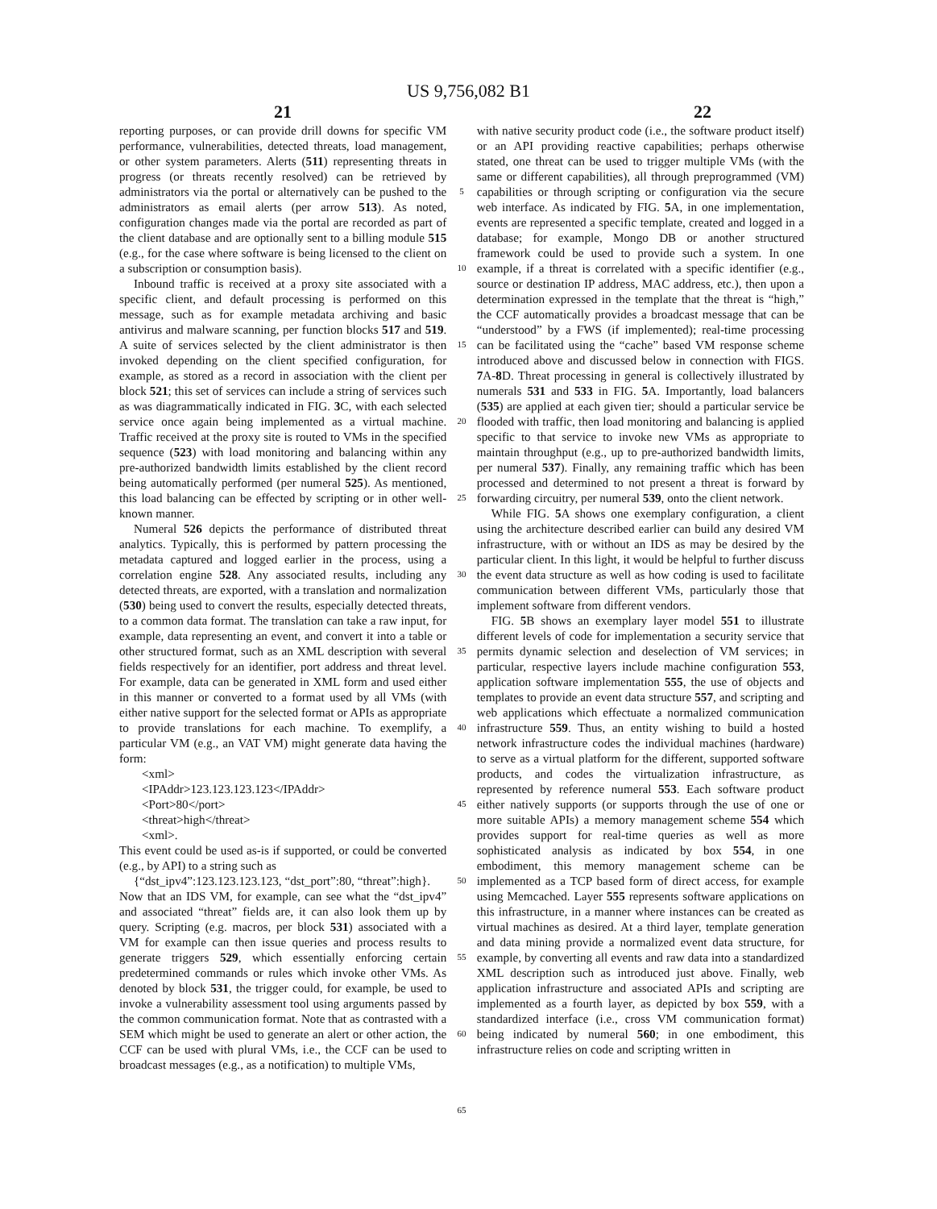US 9,756,082 B1
21 22
reporting purposes, or can provide drill downs for specific VM performance, vulnerabilities, detected threats, load management, or other system parameters. Alerts (511) representing threats in progress (or threats recently resolved) can be retrieved by administrators via the portal or alternatively can be pushed to the administrators as email alerts (per arrow 513). As noted, configuration changes made via the portal are recorded as part of the client database and are optionally sent to a billing module 515 (e.g., for the case where software is being licensed to the client on a subscription or consumption basis).
Inbound traffic is received at a proxy site associated with a specific client, and default processing is performed on this message, such as for example metadata archiving and basic antivirus and malware scanning, per function blocks 517 and 519. A suite of services selected by the client administrator is then invoked depending on the client specified configuration, for example, as stored as a record in association with the client per block 521; this set of services can include a string of services such as was diagrammatically indicated in FIG. 3 C, with each selected service once again being implemented as a virtual machine. Traffic received at the proxy site is routed to VMs in the specified sequence (523) with load monitoring and balancing within any pre-authorized bandwidth limits established by the client record being automatically performed (per numeral 525). As mentioned, this load balancing can be effected by scripting or in other well-known manner.
Numeral 526 depicts the performance of distributed threat analytics. Typically, this is performed by pattern processing the metadata captured and logged earlier in the process, using a correlation engine 528. Any associated results, including any detected threats, are exported, with a translation and normalization (530) being used to convert the results, especially detected threats, to a common data format. The translation can take a raw input, for example, data representing an event, and convert it into a table or other structured format, such as an XML description with several fields respectively for an identifier, port address and threat level. For example, data can be generated in XML form and used either in this manner or converted to a format used by all VMs (with either native support for the selected format or APIs as appropriate to provide translations for each machine. To exemplify, a particular VM (e.g., an VAT VM) might generate data having the form:
<xml>
<IPAddr>123.123.123.123</IPAddr>
<Port>80</port>
<threat>high</threat>
<xml>.
This event could be used as-is if supported, or could be converted (e.g., by API) to a string such as
{“dst_ipv4”:123.123.123.123, “dst_port”:80, “threat”:high}.
Now that an IDS VM, for example, can see what the “dst_ipv4” and associated “threat” fields are, it can also look them up by query. Scripting (e.g. macros, per block 531) associated with a VM for example can then issue queries and process results to generate triggers 529, which essentially enforcing certain predetermined commands or rules which invoke other VMs. As denoted by block 531, the trigger could, for example, be used to invoke a vulnerability assessment tool using arguments passed by the common communication format. Note that as contrasted with a SEM which might be used to generate an alert or other action, the CCF can be used with plural VMs, i.e., the CCF can be used to broadcast messages (e.g., as a notification) to multiple VMs,
5
10
15
20
25
30
35
40
45
50
55
60
65
with native security product code (i.e., the software product itself) or an API providing reactive capabilities; perhaps otherwise stated, one threat can be used to trigger multiple VMs (with the same or different capabilities), all through preprogrammed (VM) capabilities or through scripting or configuration via the secure web interface. As indicated by FIG. 5 A, in one implementation, events are represented a specific template, created and logged in a database; for example, Mongo DB or another structured framework could be used to provide such a system. In one example, if a threat is correlated with a specific identifier (e.g., source or destination IP address, MAC address, etc.), then upon a determination expressed in the template that the threat is “high,” the CCF automatically provides a broadcast message that can be “understood” by a FWS (if implemented); real-time processing can be facilitated using the “cache” based VM response scheme introduced above and discussed below in connection with FIGS. 7 A-8 D. Threat processing in general is collectively illustrated by numerals 531 and 533 in FIG. 5 A. Importantly, load balancers (535) are applied at each given tier; should a particular service be flooded with traffic, then load monitoring and balancing is applied specific to that service to invoke new VMs as appropriate to maintain throughput (e.g., up to pre-authorized bandwidth limits, per numeral 537). Finally, any remaining traffic which has been processed and determined to not present a threat is forward by forwarding circuitry, per numeral 539, onto the client network.
While FIG. 5 A shows one exemplary configuration, a client using the architecture described earlier can build any desired VM infrastructure, with or without an IDS as may be desired by the particular client. In this light, it would be helpful to further discuss the event data structure as well as how coding is used to facilitate communication between different VMs, particularly those that implement software from different vendors.
FIG. 5 B shows an exemplary layer model 551 to illustrate different levels of code for implementation a security service that permits dynamic selection and deselection of VM services; in particular, respective layers include machine configuration 553, application software implementation 555, the use of objects and templates to provide an event data structure 557, and scripting and web applications which effectuate a normalized communication infrastructure 559. Thus, an entity wishing to build a hosted network infrastructure codes the individual machines (hardware) to serve as a virtual platform for the different, supported software products, and codes the virtualization infrastructure, as represented by reference numeral 553. Each software product either natively supports (or supports through the use of one or more suitable APIs) a memory management scheme 554 which provides support for real-time queries as well as more sophisticated analysis as indicated by box 554, in one embodiment, this memory management scheme can be implemented as a TCP based form of direct access, for example using Memcached. Layer 555 represents software applications on this infrastructure, in a manner where instances can be created as virtual machines as desired. At a third layer, template generation and data mining provide a normalized event data structure, for example, by converting all events and raw data into a standardized XML description such as introduced just above. Finally, web application infrastructure and associated APIs and scripting are implemented as a fourth layer, as depicted by box 559, with a standardized interface (i.e., cross VM communication format) being indicated by numeral 560; in one embodiment, this infrastructure relies on code and scripting written in